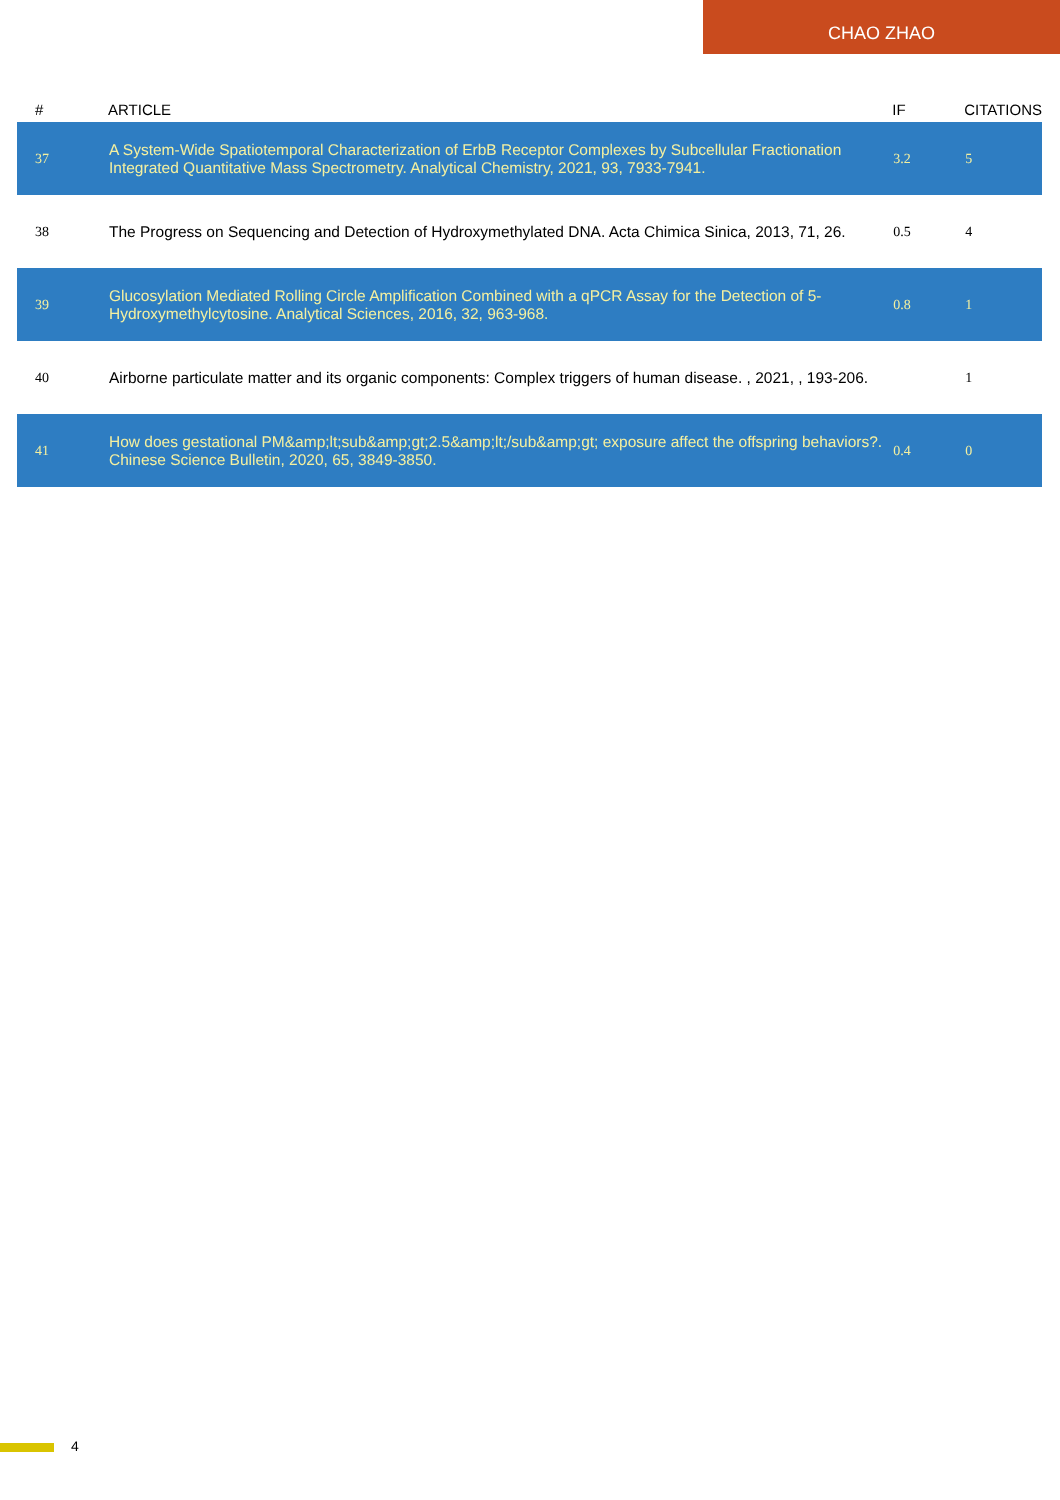CHAO ZHAO
| # | ARTICLE | IF | CITATIONS |
| --- | --- | --- | --- |
| 37 | A System-Wide Spatiotemporal Characterization of ErbB Receptor Complexes by Subcellular Fractionation Integrated Quantitative Mass Spectrometry. Analytical Chemistry, 2021, 93, 7933-7941. | 3.2 | 5 |
| 38 | The Progress on Sequencing and Detection of Hydroxymethylated DNA. Acta Chimica Sinica, 2013, 71, 26. | 0.5 | 4 |
| 39 | Glucosylation Mediated Rolling Circle Amplification Combined with a qPCR Assay for the Detection of 5-Hydroxymethylcytosine. Analytical Sciences, 2016, 32, 963-968. | 0.8 | 1 |
| 40 | Airborne particulate matter and its organic components: Complex triggers of human disease. , 2021, , 193-206. | | 1 |
| 41 | How does gestational PM&amp;lt;sub&amp;gt;2.5&amp;lt;/sub&amp;gt; exposure affect the offspring behaviors?. Chinese Science Bulletin, 2020, 65, 3849-3850. | 0.4 | 0 |
4